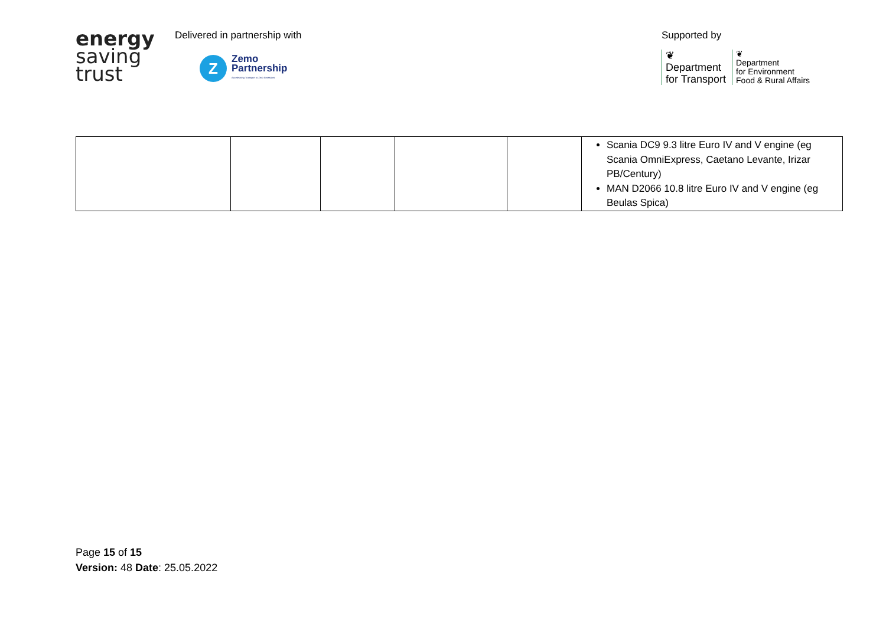energy
saving
trust
Delivered in partnership with
Z
Zemo
Partnership
Accelerating Transport to Zero Emissions
Supported by
❦
Department
for Transport
❦
Department
for Environment
Food & Rural Affairs
| | | | | | Scania DC9 9.3 litre Euro IV and V engine (eg Scania OmniExpress, Caetano Levante, Irizar PB/Century) MAN D2066 10.8 litre Euro IV and V engine (eg Beulas Spica) |
Page 15 of 15
Version: 48 Date: 25.05.2022